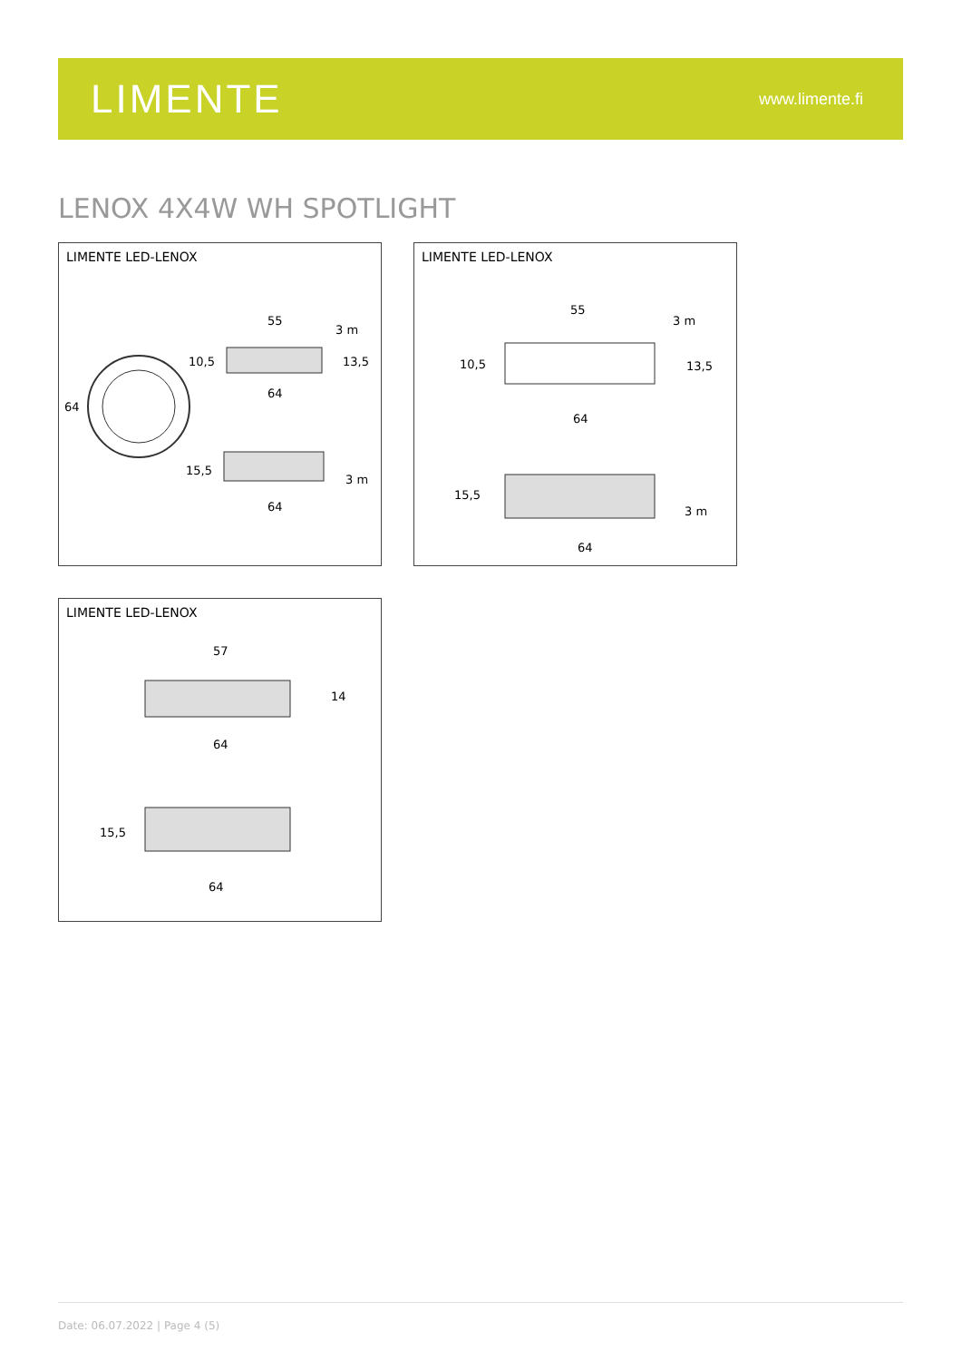LIMENTE
www.limente.fi
LENOX 4X4W WH SPOTLIGHT
LIMENTE LED-LENOX
64
55
3 m
10,5
13,5
64
15,5
3 m
64
LIMENTE LED-LENOX
55
3 m
10,5
13,5
64
15,5
3 m
64
LIMENTE LED-LENOX
57
14
64
15,5
64
Date: 06.07.2022 | Page 4 (5)